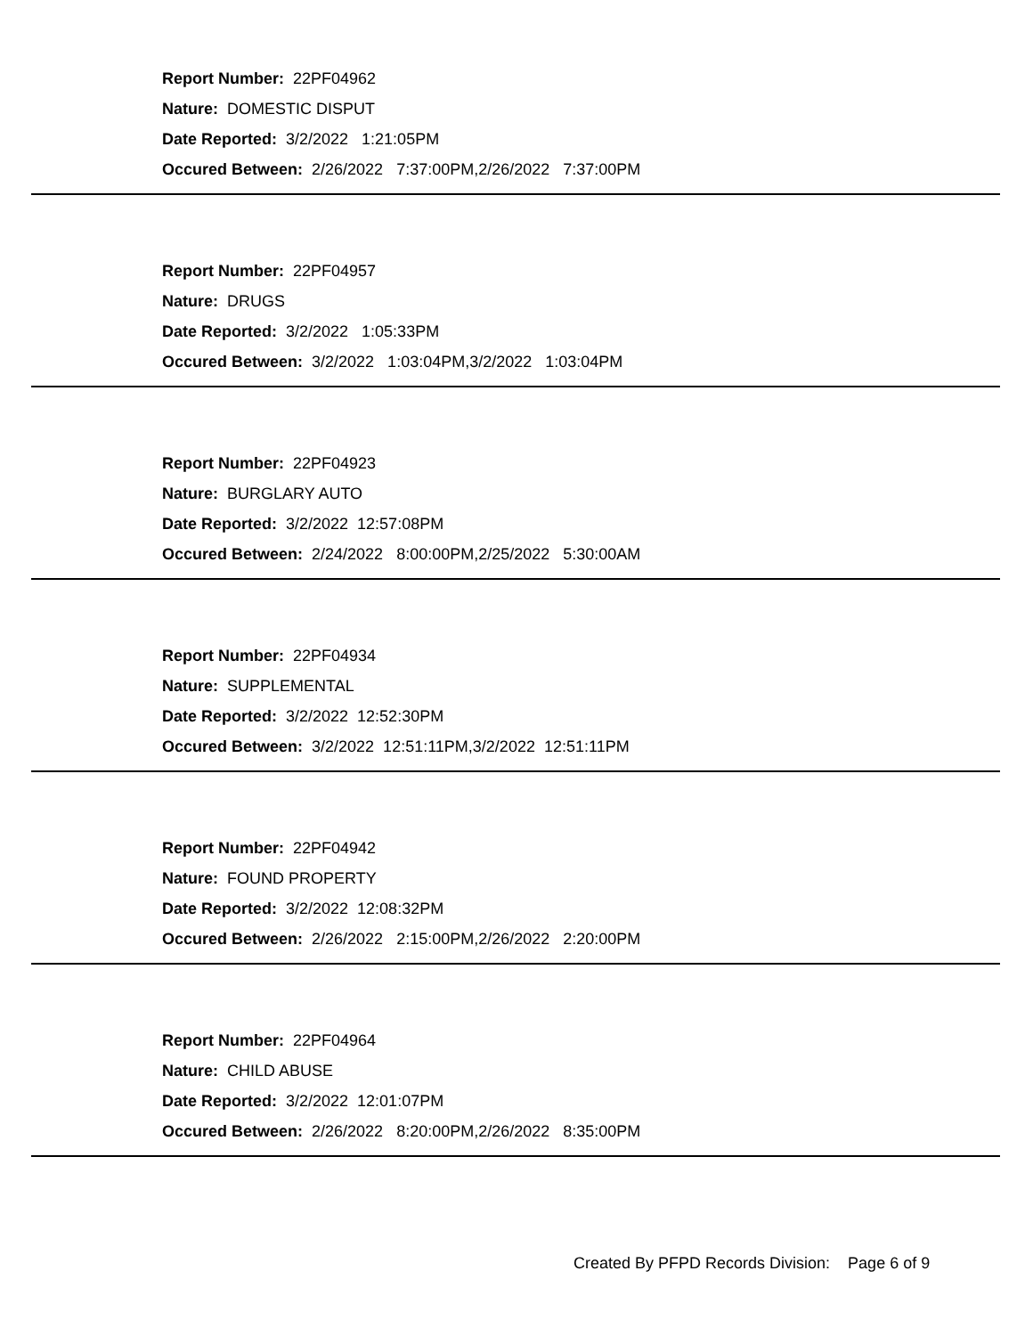Report Number: 22PF04962
Nature: DOMESTIC DISPUT
Date Reported: 3/2/2022 1:21:05PM
Occured Between: 2/26/2022 7:37:00PM,2/26/2022 7:37:00PM
Report Number: 22PF04957
Nature: DRUGS
Date Reported: 3/2/2022 1:05:33PM
Occured Between: 3/2/2022 1:03:04PM,3/2/2022 1:03:04PM
Report Number: 22PF04923
Nature: BURGLARY AUTO
Date Reported: 3/2/2022 12:57:08PM
Occured Between: 2/24/2022 8:00:00PM,2/25/2022 5:30:00AM
Report Number: 22PF04934
Nature: SUPPLEMENTAL
Date Reported: 3/2/2022 12:52:30PM
Occured Between: 3/2/2022 12:51:11PM,3/2/2022 12:51:11PM
Report Number: 22PF04942
Nature: FOUND PROPERTY
Date Reported: 3/2/2022 12:08:32PM
Occured Between: 2/26/2022 2:15:00PM,2/26/2022 2:20:00PM
Report Number: 22PF04964
Nature: CHILD ABUSE
Date Reported: 3/2/2022 12:01:07PM
Occured Between: 2/26/2022 8:20:00PM,2/26/2022 8:35:00PM
Created By PFPD Records Division: Page 6 of 9